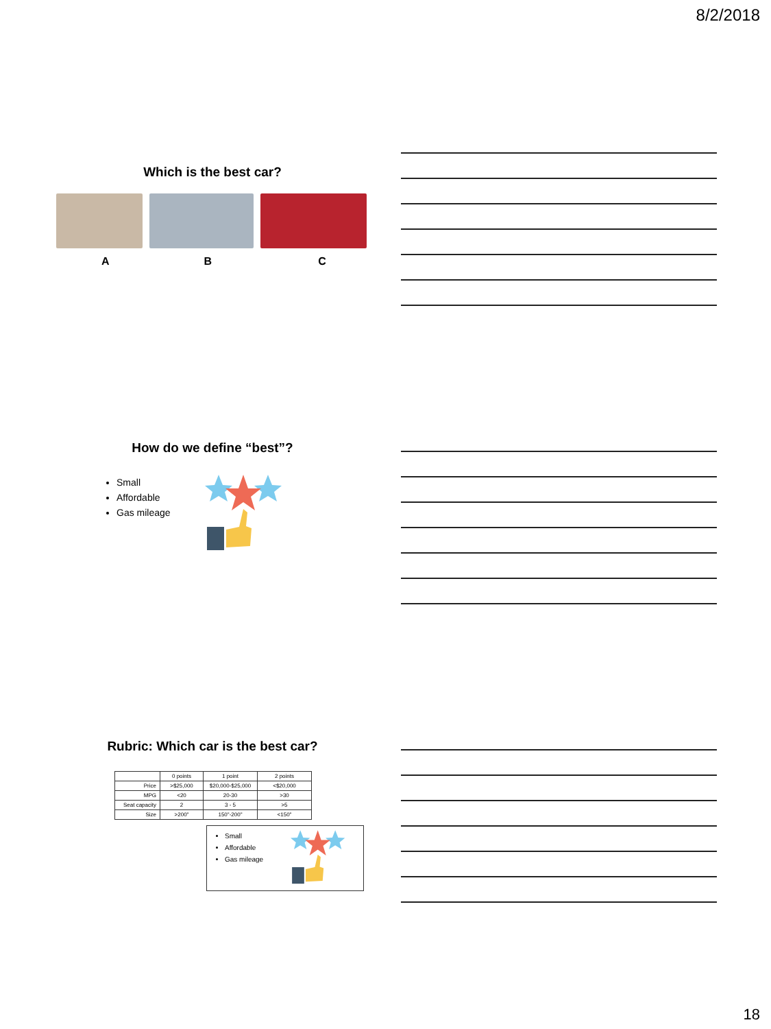8/2/2018
Which is the best car?
A B C
How do we define “best”?
Small
Affordable
Gas mileage
Rubric: Which car is the best car?
| | 0 points | 1 point | 2 points |
| --- | --- | --- | --- |
| Price | >$25,000 | $20,000-$25,000 | <$20,000 |
| MPG | <20 | 20-30 | >30 |
| Seat capacity | 2 | 3 - 5 | >5 |
| Size | >200" | 150"-200" | <150" |
Small
Affordable
Gas mileage
18